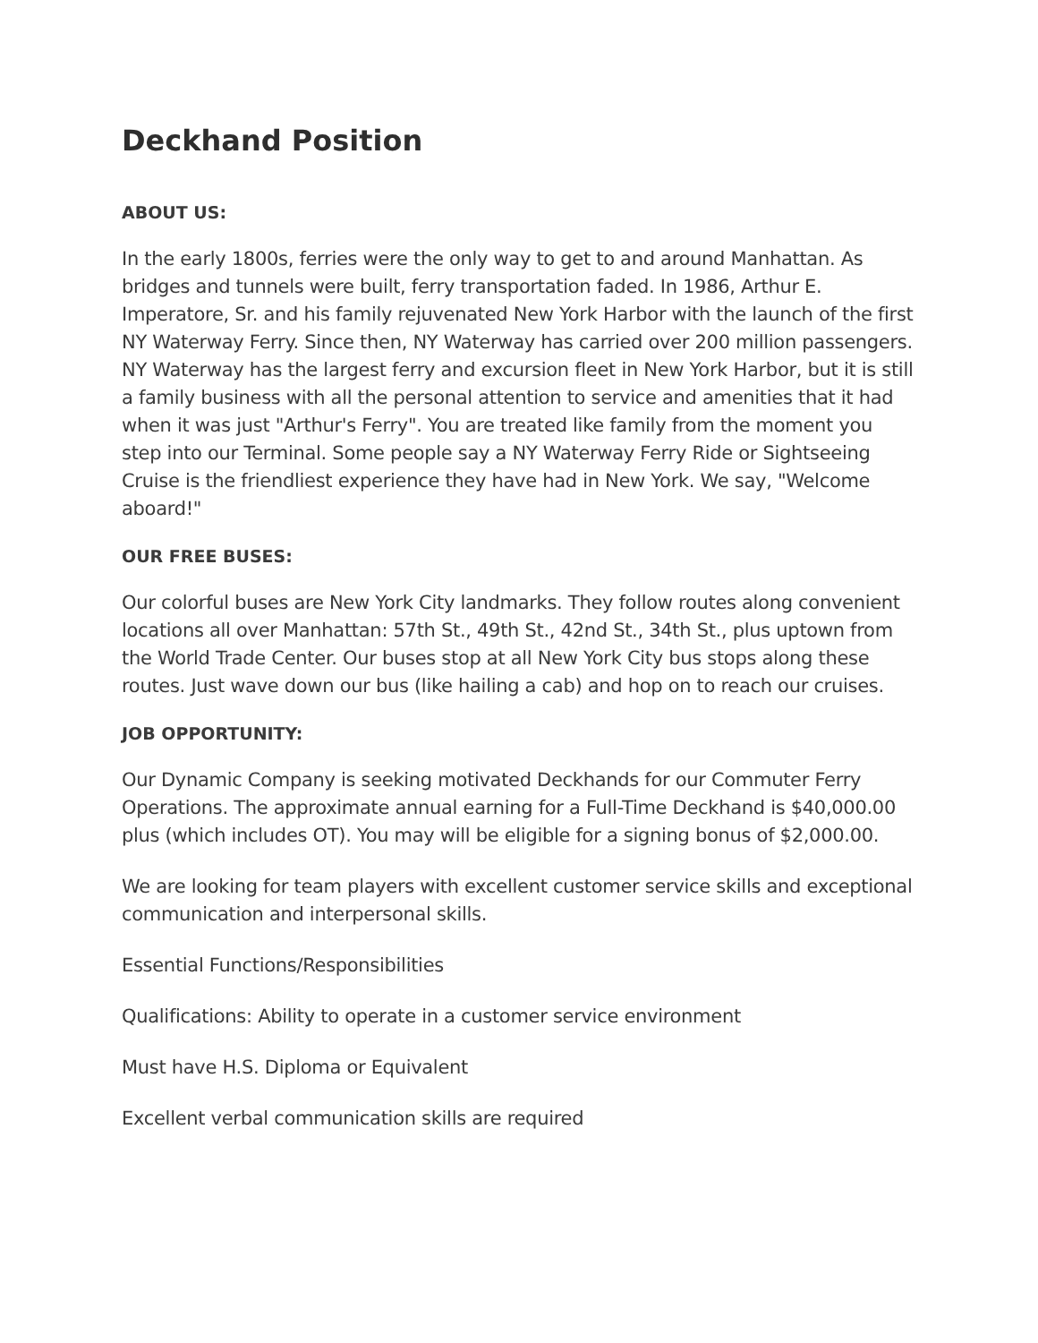Deckhand Position
ABOUT US:
In the early 1800s, ferries were the only way to get to and around Manhattan. As bridges and tunnels were built, ferry transportation faded. In 1986, Arthur E. Imperatore, Sr. and his family rejuvenated New York Harbor with the launch of the first NY Waterway Ferry. Since then, NY Waterway has carried over 200 million passengers. NY Waterway has the largest ferry and excursion fleet in New York Harbor, but it is still a family business with all the personal attention to service and amenities that it had when it was just "Arthur's Ferry". You are treated like family from the moment you step into our Terminal. Some people say a NY Waterway Ferry Ride or Sightseeing Cruise is the friendliest experience they have had in New York. We say, "Welcome aboard!"
OUR FREE BUSES:
Our colorful buses are New York City landmarks. They follow routes along convenient locations all over Manhattan: 57th St., 49th St., 42nd St., 34th St., plus uptown from the World Trade Center. Our buses stop at all New York City bus stops along these routes. Just wave down our bus (like hailing a cab) and hop on to reach our cruises.
JOB OPPORTUNITY:
Our Dynamic Company is seeking motivated Deckhands for our Commuter Ferry Operations. The approximate annual earning for a Full-Time Deckhand is $40,000.00 plus (which includes OT). You may will be eligible for a signing bonus of $2,000.00.
We are looking for team players with excellent customer service skills and exceptional communication and interpersonal skills.
Essential Functions/Responsibilities
Qualifications: Ability to operate in a customer service environment
Must have H.S. Diploma or Equivalent
Excellent verbal communication skills are required